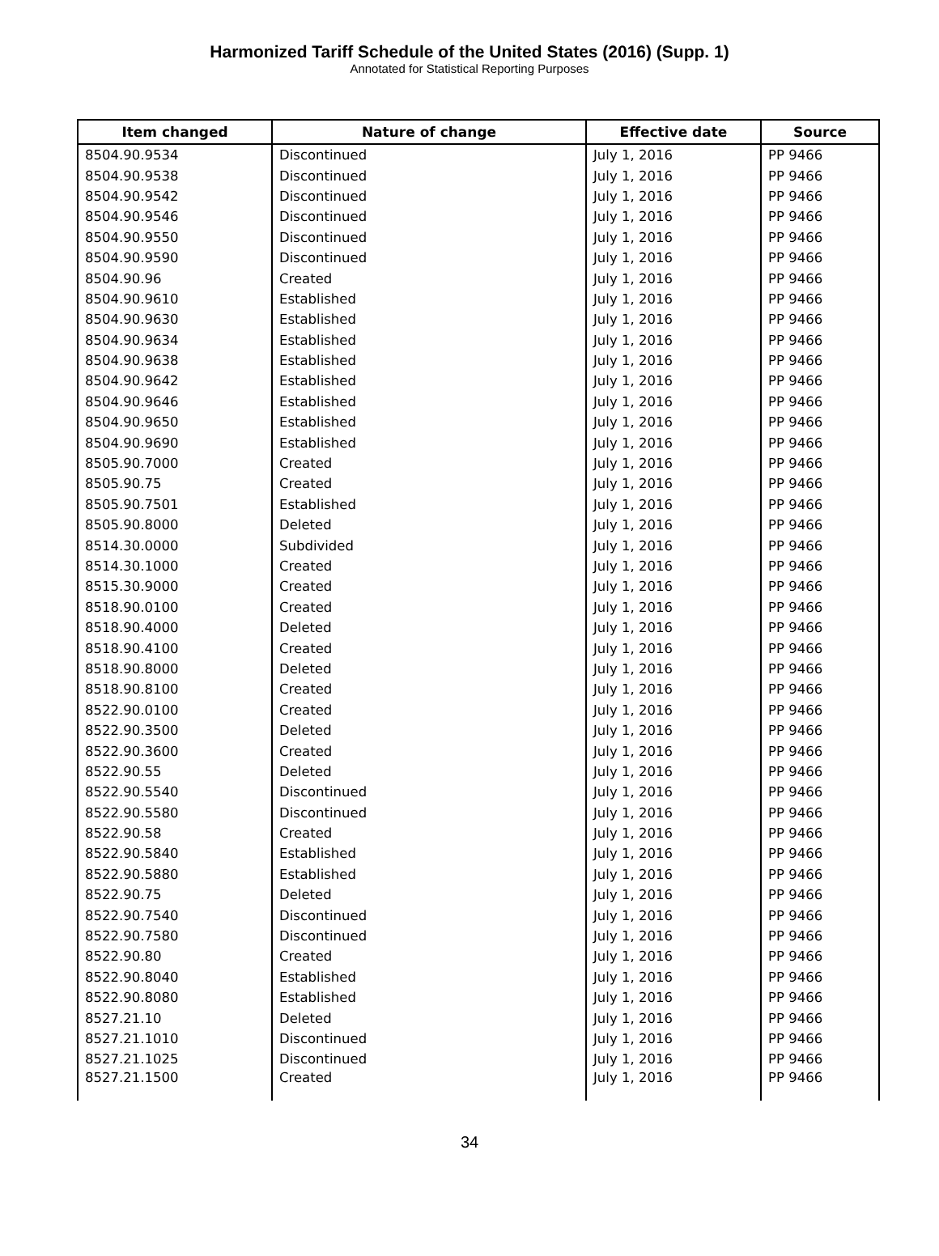Harmonized Tariff Schedule of the United States (2016) (Supp. 1)
Annotated for Statistical Reporting Purposes
| Item changed | Nature of change | Effective date | Source |
| --- | --- | --- | --- |
| 8504.90.9534 | Discontinued | July 1, 2016 | PP 9466 |
| 8504.90.9538 | Discontinued | July 1, 2016 | PP 9466 |
| 8504.90.9542 | Discontinued | July 1, 2016 | PP 9466 |
| 8504.90.9546 | Discontinued | July 1, 2016 | PP 9466 |
| 8504.90.9550 | Discontinued | July 1, 2016 | PP 9466 |
| 8504.90.9590 | Discontinued | July 1, 2016 | PP 9466 |
| 8504.90.96 | Created | July 1, 2016 | PP 9466 |
| 8504.90.9610 | Established | July 1, 2016 | PP 9466 |
| 8504.90.9630 | Established | July 1, 2016 | PP 9466 |
| 8504.90.9634 | Established | July 1, 2016 | PP 9466 |
| 8504.90.9638 | Established | July 1, 2016 | PP 9466 |
| 8504.90.9642 | Established | July 1, 2016 | PP 9466 |
| 8504.90.9646 | Established | July 1, 2016 | PP 9466 |
| 8504.90.9650 | Established | July 1, 2016 | PP 9466 |
| 8504.90.9690 | Established | July 1, 2016 | PP 9466 |
| 8505.90.7000 | Created | July 1, 2016 | PP 9466 |
| 8505.90.75 | Created | July 1, 2016 | PP 9466 |
| 8505.90.7501 | Established | July 1, 2016 | PP 9466 |
| 8505.90.8000 | Deleted | July 1, 2016 | PP 9466 |
| 8514.30.0000 | Subdivided | July 1, 2016 | PP 9466 |
| 8514.30.1000 | Created | July 1, 2016 | PP 9466 |
| 8515.30.9000 | Created | July 1, 2016 | PP 9466 |
| 8518.90.0100 | Created | July 1, 2016 | PP 9466 |
| 8518.90.4000 | Deleted | July 1, 2016 | PP 9466 |
| 8518.90.4100 | Created | July 1, 2016 | PP 9466 |
| 8518.90.8000 | Deleted | July 1, 2016 | PP 9466 |
| 8518.90.8100 | Created | July 1, 2016 | PP 9466 |
| 8522.90.0100 | Created | July 1, 2016 | PP 9466 |
| 8522.90.3500 | Deleted | July 1, 2016 | PP 9466 |
| 8522.90.3600 | Created | July 1, 2016 | PP 9466 |
| 8522.90.55 | Deleted | July 1, 2016 | PP 9466 |
| 8522.90.5540 | Discontinued | July 1, 2016 | PP 9466 |
| 8522.90.5580 | Discontinued | July 1, 2016 | PP 9466 |
| 8522.90.58 | Created | July 1, 2016 | PP 9466 |
| 8522.90.5840 | Established | July 1, 2016 | PP 9466 |
| 8522.90.5880 | Established | July 1, 2016 | PP 9466 |
| 8522.90.75 | Deleted | July 1, 2016 | PP 9466 |
| 8522.90.7540 | Discontinued | July 1, 2016 | PP 9466 |
| 8522.90.7580 | Discontinued | July 1, 2016 | PP 9466 |
| 8522.90.80 | Created | July 1, 2016 | PP 9466 |
| 8522.90.8040 | Established | July 1, 2016 | PP 9466 |
| 8522.90.8080 | Established | July 1, 2016 | PP 9466 |
| 8527.21.10 | Deleted | July 1, 2016 | PP 9466 |
| 8527.21.1010 | Discontinued | July 1, 2016 | PP 9466 |
| 8527.21.1025 | Discontinued | July 1, 2016 | PP 9466 |
| 8527.21.1500 | Created | July 1, 2016 | PP 9466 |
34